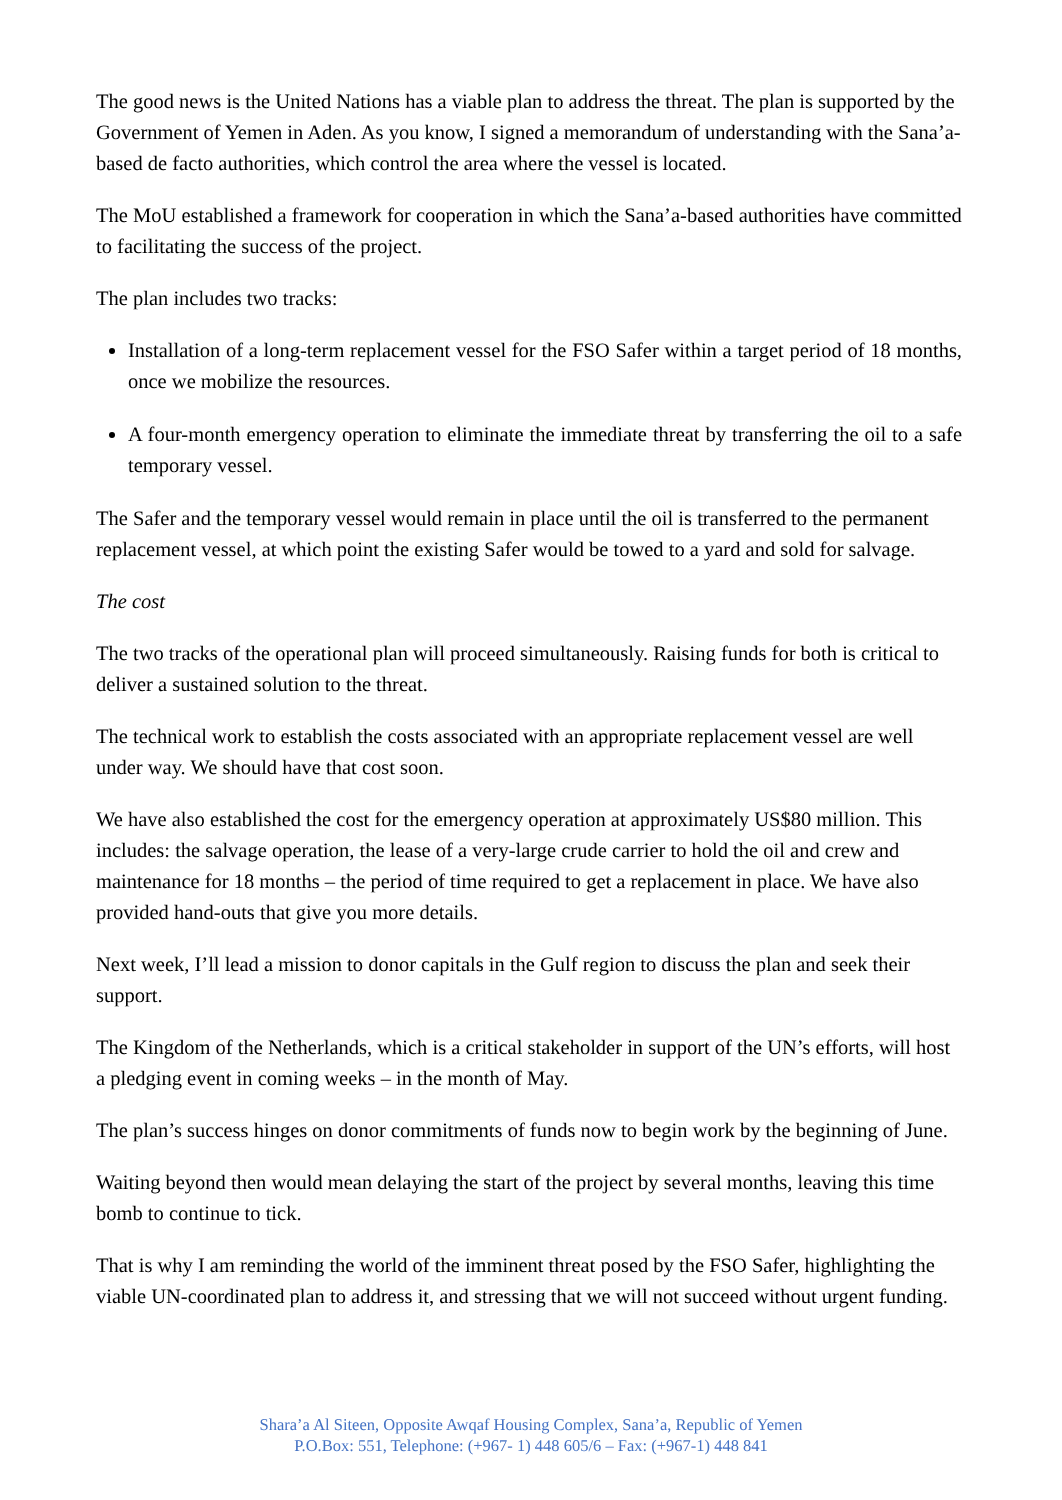The good news is the United Nations has a viable plan to address the threat. The plan is supported by the Government of Yemen in Aden. As you know, I signed a memorandum of understanding with the Sana’a-based de facto authorities, which control the area where the vessel is located.
The MoU established a framework for cooperation in which the Sana’a-based authorities have committed to facilitating the success of the project.
The plan includes two tracks:
Installation of a long-term replacement vessel for the FSO Safer within a target period of 18 months, once we mobilize the resources.
A four-month emergency operation to eliminate the immediate threat by transferring the oil to a safe temporary vessel.
The Safer and the temporary vessel would remain in place until the oil is transferred to the permanent replacement vessel, at which point the existing Safer would be towed to a yard and sold for salvage.
The cost
The two tracks of the operational plan will proceed simultaneously. Raising funds for both is critical to deliver a sustained solution to the threat.
The technical work to establish the costs associated with an appropriate replacement vessel are well under way. We should have that cost soon.
We have also established the cost for the emergency operation at approximately US$80 million. This includes: the salvage operation, the lease of a very-large crude carrier to hold the oil and crew and maintenance for 18 months – the period of time required to get a replacement in place. We have also provided hand-outs that give you more details.
Next week, I’ll lead a mission to donor capitals in the Gulf region to discuss the plan and seek their support.
The Kingdom of the Netherlands, which is a critical stakeholder in support of the UN’s efforts, will host a pledging event in coming weeks – in the month of May.
The plan’s success hinges on donor commitments of funds now to begin work by the beginning of June.
Waiting beyond then would mean delaying the start of the project by several months, leaving this time bomb to continue to tick.
That is why I am reminding the world of the imminent threat posed by the FSO Safer, highlighting the viable UN-coordinated plan to address it, and stressing that we will not succeed without urgent funding.
Shara’a Al Siteen, Opposite Awqaf Housing Complex, Sana’a, Republic of Yemen
P.O.Box: 551, Telephone: (+967- 1) 448 605/6 – Fax: (+967-1) 448 841